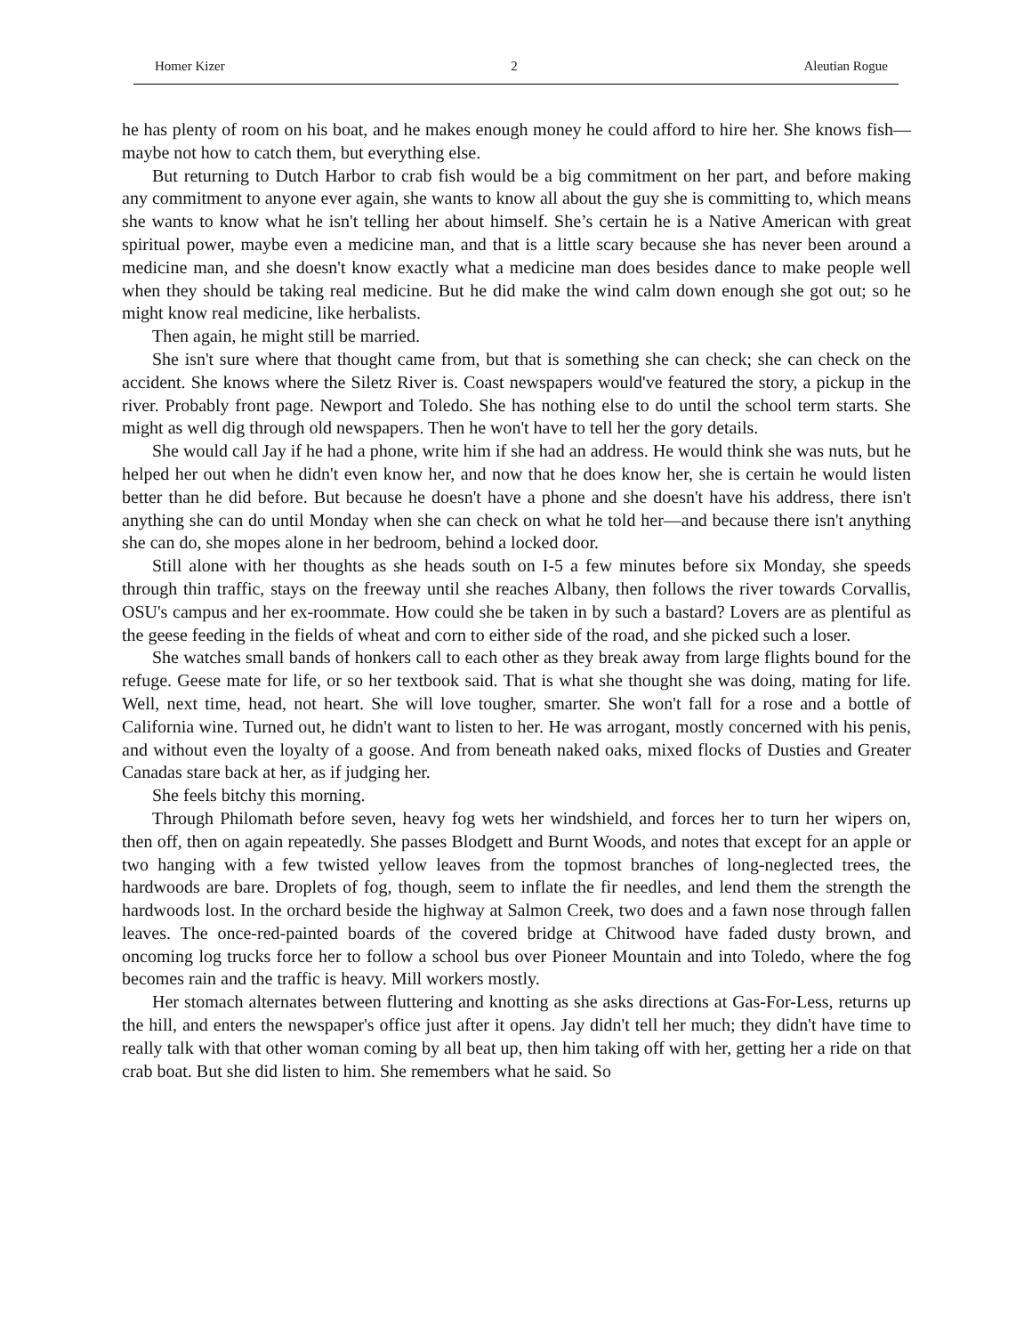Homer Kizer 2 Aleutian Rogue
he has plenty of room on his boat, and he makes enough money he could afford to hire her. She knows fish—maybe not how to catch them, but everything else.
But returning to Dutch Harbor to crab fish would be a big commitment on her part, and before making any commitment to anyone ever again, she wants to know all about the guy she is committing to, which means she wants to know what he isn't telling her about himself. She’s certain he is a Native American with great spiritual power, maybe even a medicine man, and that is a little scary because she has never been around a medicine man, and she doesn't know exactly what a medicine man does besides dance to make people well when they should be taking real medicine. But he did make the wind calm down enough she got out; so he might know real medicine, like herbalists.
Then again, he might still be married.
She isn't sure where that thought came from, but that is something she can check; she can check on the accident. She knows where the Siletz River is. Coast newspapers would've featured the story, a pickup in the river. Probably front page. Newport and Toledo. She has nothing else to do until the school term starts. She might as well dig through old newspapers. Then he won't have to tell her the gory details.
She would call Jay if he had a phone, write him if she had an address. He would think she was nuts, but he helped her out when he didn't even know her, and now that he does know her, she is certain he would listen better than he did before. But because he doesn't have a phone and she doesn't have his address, there isn't anything she can do until Monday when she can check on what he told her—and because there isn't anything she can do, she mopes alone in her bedroom, behind a locked door.
Still alone with her thoughts as she heads south on I-5 a few minutes before six Monday, she speeds through thin traffic, stays on the freeway until she reaches Albany, then follows the river towards Corvallis, OSU's campus and her ex-roommate. How could she be taken in by such a bastard? Lovers are as plentiful as the geese feeding in the fields of wheat and corn to either side of the road, and she picked such a loser.
She watches small bands of honkers call to each other as they break away from large flights bound for the refuge. Geese mate for life, or so her textbook said. That is what she thought she was doing, mating for life. Well, next time, head, not heart. She will love tougher, smarter. She won't fall for a rose and a bottle of California wine. Turned out, he didn't want to listen to her. He was arrogant, mostly concerned with his penis, and without even the loyalty of a goose. And from beneath naked oaks, mixed flocks of Dusties and Greater Canadas stare back at her, as if judging her.
She feels bitchy this morning.
Through Philomath before seven, heavy fog wets her windshield, and forces her to turn her wipers on, then off, then on again repeatedly. She passes Blodgett and Burnt Woods, and notes that except for an apple or two hanging with a few twisted yellow leaves from the topmost branches of long-neglected trees, the hardwoods are bare. Droplets of fog, though, seem to inflate the fir needles, and lend them the strength the hardwoods lost. In the orchard beside the highway at Salmon Creek, two does and a fawn nose through fallen leaves. The once-red-painted boards of the covered bridge at Chitwood have faded dusty brown, and oncoming log trucks force her to follow a school bus over Pioneer Mountain and into Toledo, where the fog becomes rain and the traffic is heavy. Mill workers mostly.
Her stomach alternates between fluttering and knotting as she asks directions at Gas-For-Less, returns up the hill, and enters the newspaper's office just after it opens. Jay didn't tell her much; they didn't have time to really talk with that other woman coming by all beat up, then him taking off with her, getting her a ride on that crab boat. But she did listen to him. She remembers what he said. So